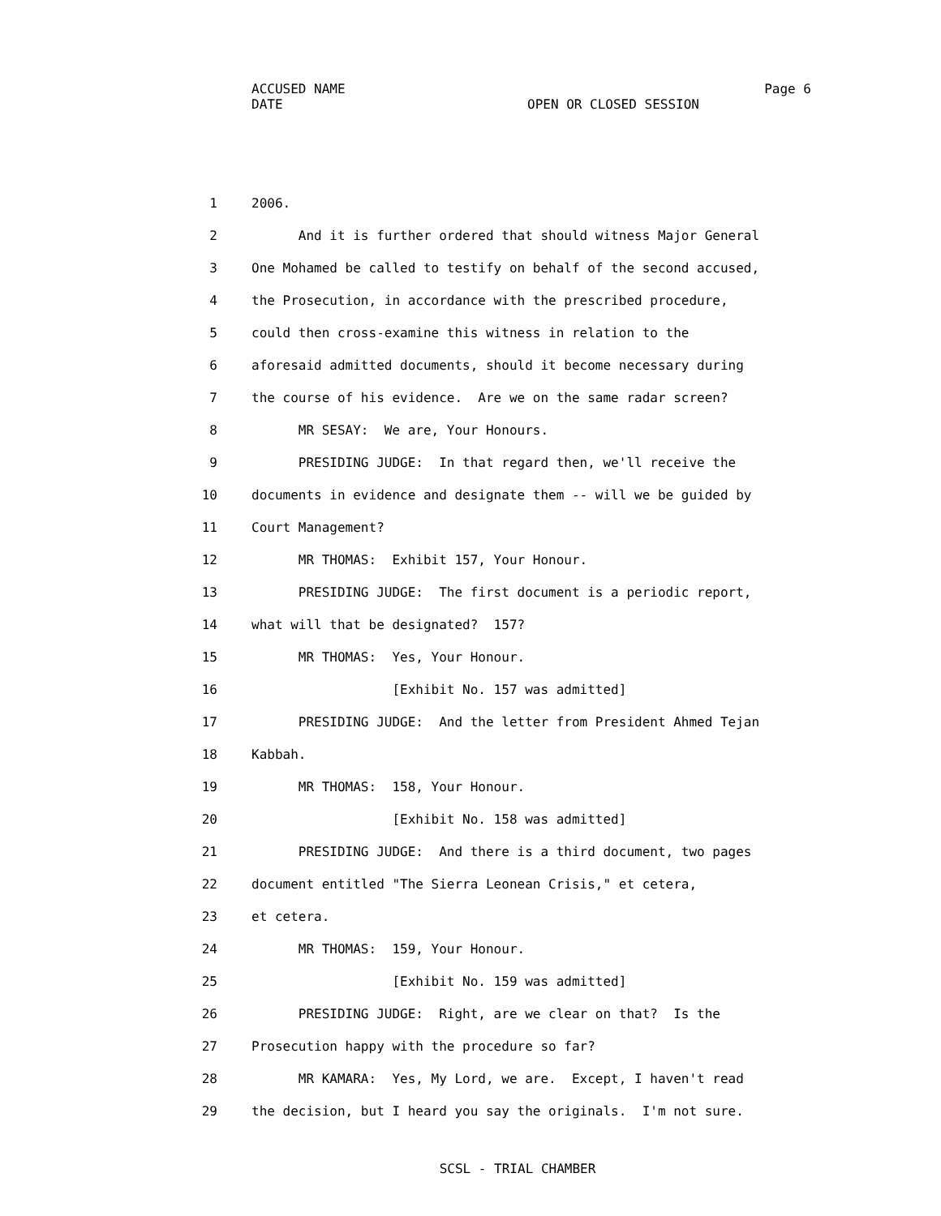ACCUSED NAME Page 6
DATE OPEN OR CLOSED SESSION
1 2006.
2 And it is further ordered that should witness Major General
3 One Mohamed be called to testify on behalf of the second accused,
4 the Prosecution, in accordance with the prescribed procedure,
5 could then cross-examine this witness in relation to the
6 aforesaid admitted documents, should it become necessary during
7 the course of his evidence. Are we on the same radar screen?
8 MR SESAY: We are, Your Honours.
9 PRESIDING JUDGE: In that regard then, we'll receive the
10 documents in evidence and designate them -- will we be guided by
11 Court Management?
12 MR THOMAS: Exhibit 157, Your Honour.
13 PRESIDING JUDGE: The first document is a periodic report,
14 what will that be designated? 157?
15 MR THOMAS: Yes, Your Honour.
16 [Exhibit No. 157 was admitted]
17 PRESIDING JUDGE: And the letter from President Ahmed Tejan
18 Kabbah.
19 MR THOMAS: 158, Your Honour.
20 [Exhibit No. 158 was admitted]
21 PRESIDING JUDGE: And there is a third document, two pages
22 document entitled "The Sierra Leonean Crisis," et cetera,
23 et cetera.
24 MR THOMAS: 159, Your Honour.
25 [Exhibit No. 159 was admitted]
26 PRESIDING JUDGE: Right, are we clear on that? Is the
27 Prosecution happy with the procedure so far?
28 MR KAMARA: Yes, My Lord, we are. Except, I haven't read
29 the decision, but I heard you say the originals. I'm not sure.
SCSL - TRIAL CHAMBER